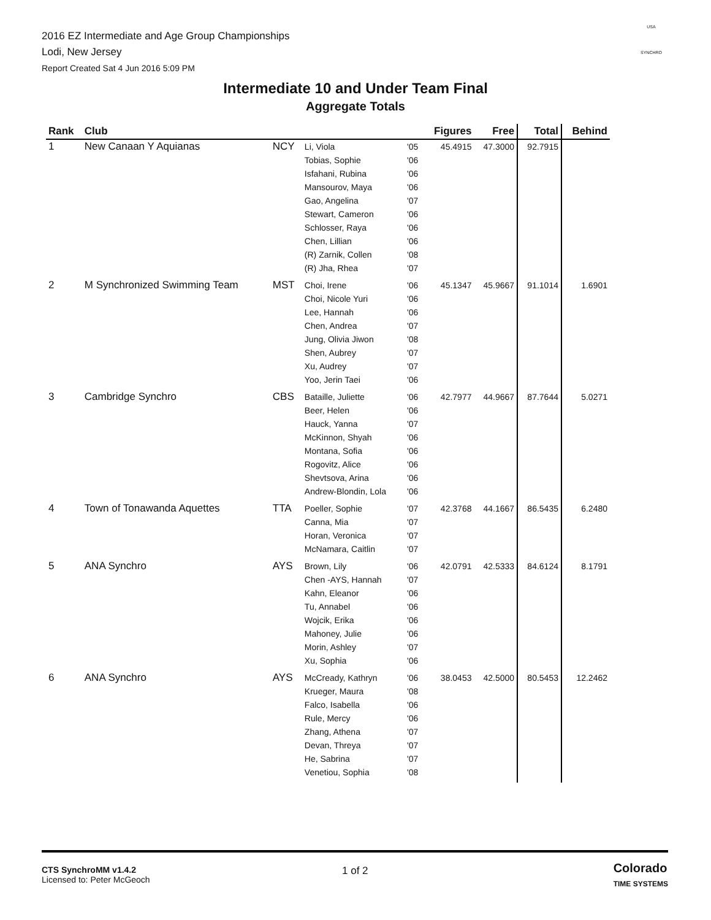2016 EZ Intermediate and Age Group Championships
Lodi, New Jersey
Report Created Sat 4 Jun 2016 5:09 PM
USA
SYNCHRO
Intermediate 10 and Under Team Final
Aggregate Totals
| Rank | Club | | | | Figures | Free | Total | Behind |
| --- | --- | --- | --- | --- | --- | --- | --- | --- |
| 1 | New Canaan Y Aquianas | NCY | Li, Viola Tobias, Sophie Isfahani, Rubina Mansourov, Maya Gao, Angelina Stewart, Cameron Schlosser, Raya Chen, Lillian (R) Zarnik, Collen (R) Jha, Rhea | '05 '06 '06 '06 '07 '06 '06 '06 '08 '07 | 45.4915 | 47.3000 | 92.7915 | |
| 2 | M Synchronized Swimming Team | MST | Choi, Irene Choi, Nicole Yuri Lee, Hannah Chen, Andrea Jung, Olivia Jiwon Shen, Aubrey Xu, Audrey Yoo, Jerin Taei | '06 '06 '06 '07 '08 '07 '07 '06 | 45.1347 | 45.9667 | 91.1014 | 1.6901 |
| 3 | Cambridge Synchro | CBS | Bataille, Juliette Beer, Helen Hauck, Yanna McKinnon, Shyah Montana, Sofia Rogovitz, Alice Shevtsova, Arina Andrew-Blondin, Lola | '06 '06 '07 '06 '06 '06 '06 '06 | 42.7977 | 44.9667 | 87.7644 | 5.0271 |
| 4 | Town of Tonawanda Aquettes | TTA | Poeller, Sophie Canna, Mia Horan, Veronica McNamara, Caitlin | '07 '07 '07 '07 | 42.3768 | 44.1667 | 86.5435 | 6.2480 |
| 5 | ANA Synchro | AYS | Brown, Lily Chen -AYS, Hannah Kahn, Eleanor Tu, Annabel Wojcik, Erika Mahoney, Julie Morin, Ashley Xu, Sophia | '06 '07 '06 '06 '06 '06 '07 '06 | 42.0791 | 42.5333 | 84.6124 | 8.1791 |
| 6 | ANA Synchro | AYS | McCready, Kathryn Krueger, Maura Falco, Isabella Rule, Mercy Zhang, Athena Devan, Threya He, Sabrina Venetiou, Sophia | '06 '08 '06 '06 '07 '07 '07 '08 | 38.0453 | 42.5000 | 80.5453 | 12.2462 |
CTS SynchroMM v1.4.2
Licensed to: Peter McGeoch
1 of 2
Colorado
TIME SYSTEMS